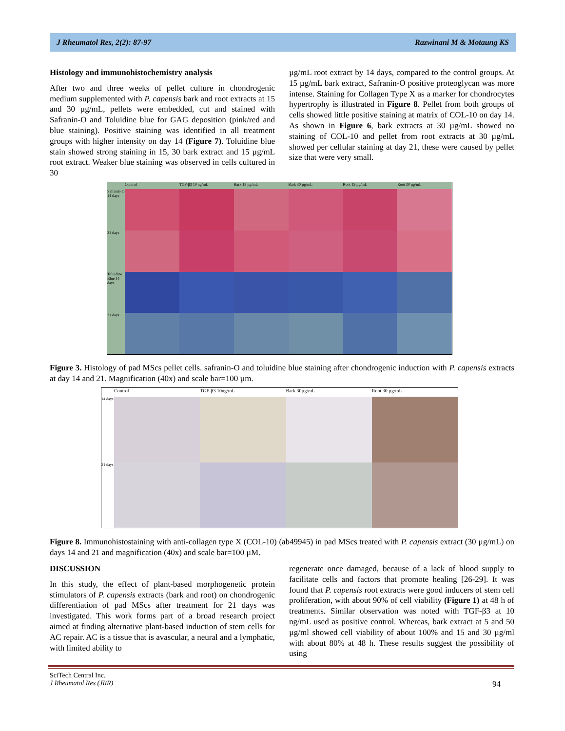J Rheumatol Res, 2(2): 87-97 Razwinani M & Motaung KS
Histology and immunohistochemistry analysis
After two and three weeks of pellet culture in chondrogenic medium supplemented with P. capensis bark and root extracts at 15 and 30 µg/mL, pellets were embedded, cut and stained with Safranin-O and Toluidine blue for GAG deposition (pink/red and blue staining). Positive staining was identified in all treatment groups with higher intensity on day 14 (Figure 7). Toluidine blue stain showed strong staining in 15, 30 bark extract and 15 µg/mL root extract. Weaker blue staining was observed in cells cultured in 30
µg/mL root extract by 14 days, compared to the control groups. At 15 µg/mL bark extract, Safranin-O positive proteoglycan was more intense. Staining for Collagen Type X as a marker for chondrocytes hypertrophy is illustrated in Figure 8. Pellet from both groups of cells showed little positive staining at matrix of COL-10 on day 14. As shown in Figure 6, bark extracts at 30 µg/mL showed no staining of COL-10 and pellet from root extracts at 30 µg/mL showed per cellular staining at day 21, these were caused by pellet size that were very small.
Control
TGF-β3 10 ng/mL
Bark 15 µg/mL
Bark 30 µg/mL
Root 15 µg/mL
Root 30 µg/mL
Safranin-O 14 days
21 days
Toluidine Blue 14 days
21 days
Figure 3. Histology of pad MScs pellet cells. safranin-O and toluidine blue staining after chondrogenic induction with P. capensis extracts at day 14 and 21. Magnification (40x) and scale bar=100 µm.
Control
TGF-β3 10ng/mL
Bark 30µg/mL
Root 30 µg/mL
14 days
21 days
Figure 8. Immunohistostaining with anti-collagen type X (COL-10) (ab49945) in pad MScs treated with P. capensis extract (30 µg/mL) on days 14 and 21 and magnification (40x) and scale bar=100 µM.
DISCUSSION
In this study, the effect of plant-based morphogenetic protein stimulators of P. capensis extracts (bark and root) on chondrogenic differentiation of pad MScs after treatment for 21 days was investigated. This work forms part of a broad research project aimed at finding alternative plant-based induction of stem cells for AC repair. AC is a tissue that is avascular, a neural and a lymphatic, with limited ability to
regenerate once damaged, because of a lack of blood supply to facilitate cells and factors that promote healing [26-29]. It was found that P. capensis root extracts were good inducers of stem cell proliferation, with about 90% of cell viability (Figure 1) at 48 h of treatments. Similar observation was noted with TGF-β3 at 10 ng/mL used as positive control. Whereas, bark extract at 5 and 50 µg/ml showed cell viability of about 100% and 15 and 30 µg/ml with about 80% at 48 h. These results suggest the possibility of using
SciTech Central Inc.
J Rheumatol Res (JRR) 94